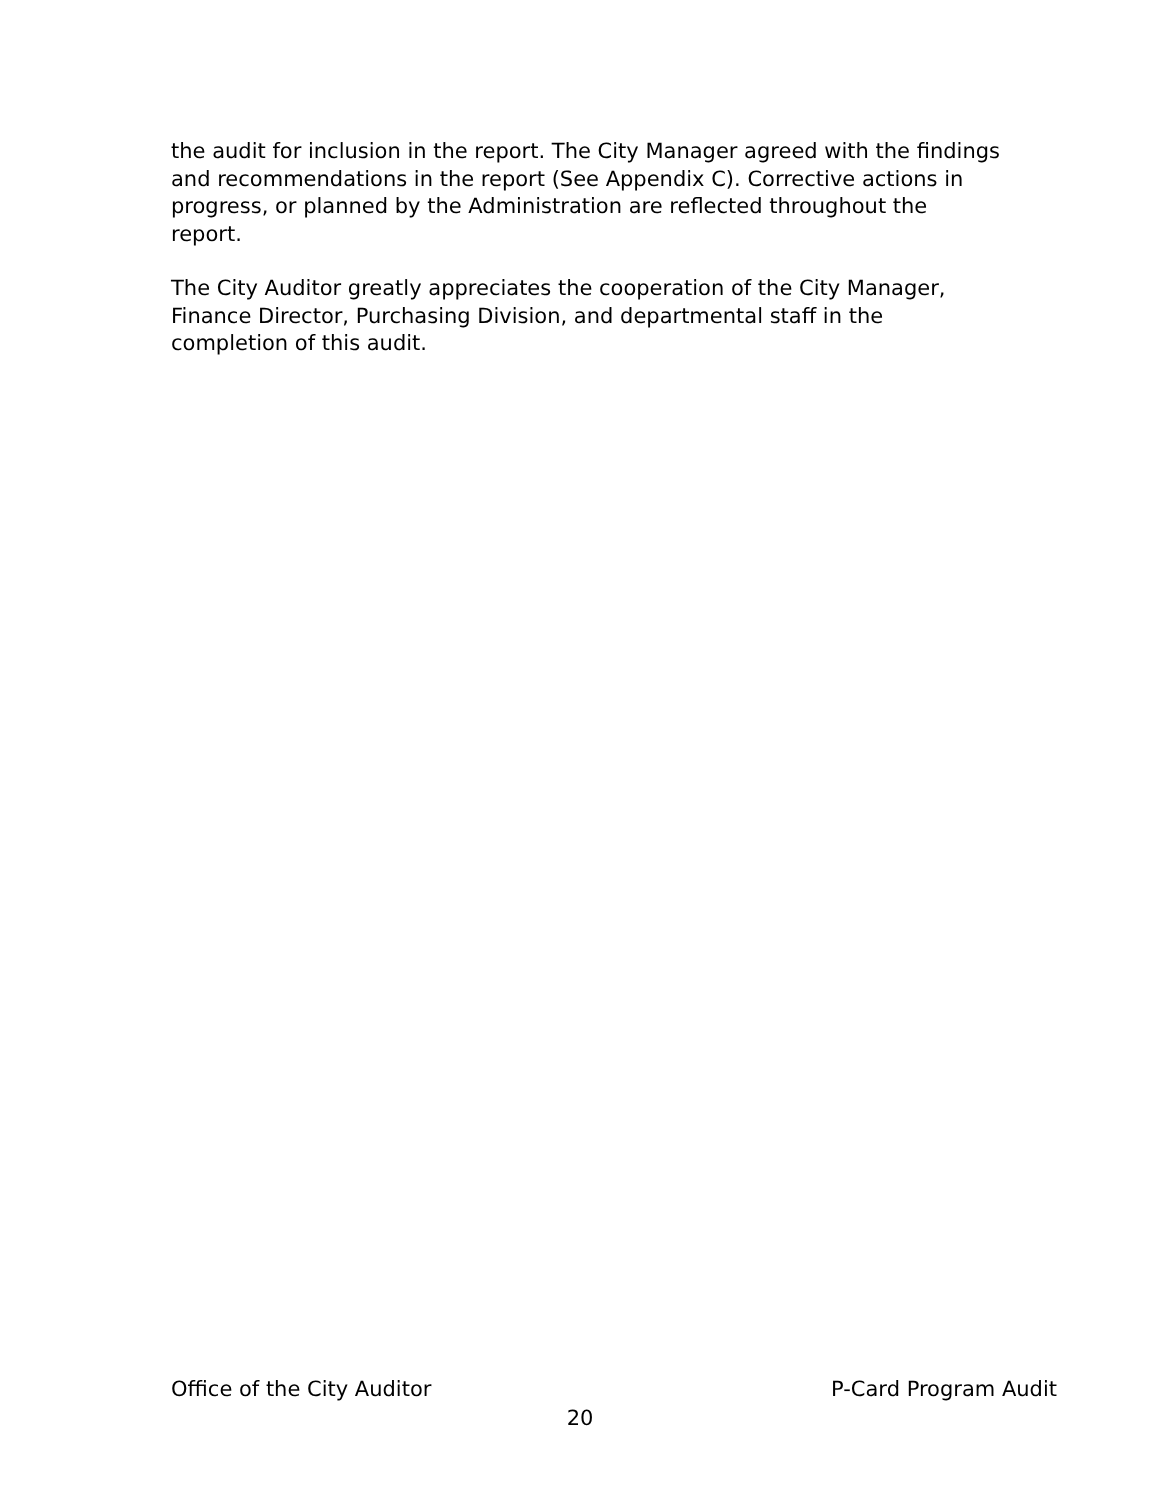the audit for inclusion in the report. The City Manager agreed with the findings and recommendations in the report (See Appendix C). Corrective actions in progress, or planned by the Administration are reflected throughout the report.
The City Auditor greatly appreciates the cooperation of the City Manager, Finance Director, Purchasing Division, and departmental staff in the completion of this audit.
Office of the City Auditor P-Card Program Audit
20